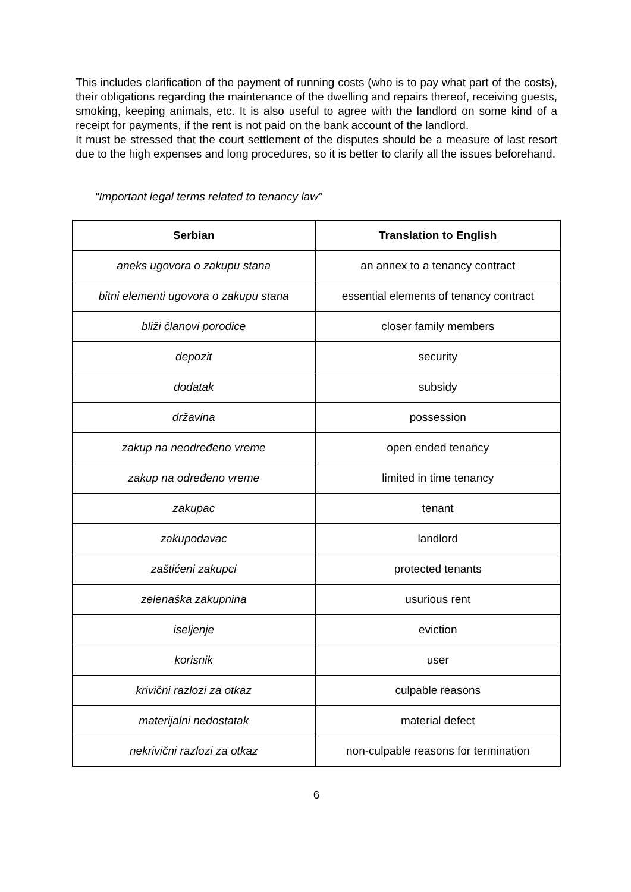This includes clarification of the payment of running costs (who is to pay what part of the costs), their obligations regarding the maintenance of the dwelling and repairs thereof, receiving guests, smoking, keeping animals, etc. It is also useful to agree with the landlord on some kind of a receipt for payments, if the rent is not paid on the bank account of the landlord.
It must be stressed that the court settlement of the disputes should be a measure of last resort due to the high expenses and long procedures, so it is better to clarify all the issues beforehand.
“Important legal terms related to tenancy law”
| Serbian | Translation to English |
| --- | --- |
| aneks ugovora o zakupu stana | an annex to a tenancy contract |
| bitni elementi ugovora o zakupu stana | essential elements of tenancy contract |
| bliži članovi porodice | closer family members |
| depozit | security |
| dodatak | subsidy |
| državina | possession |
| zakup na neodređeno vreme | open ended tenancy |
| zakup na određeno vreme | limited in time tenancy |
| zakupac | tenant |
| zakupodavac | landlord |
| zaštićeni zakupci | protected tenants |
| zelenaška zakupnina | usurious rent |
| iseljenje | eviction |
| korisnik | user |
| krivični razlozi za otkaz | culpable reasons |
| materijalni nedostatak | material defect |
| nekrivični razlozi za otkaz | non-culpable reasons for termination |
6